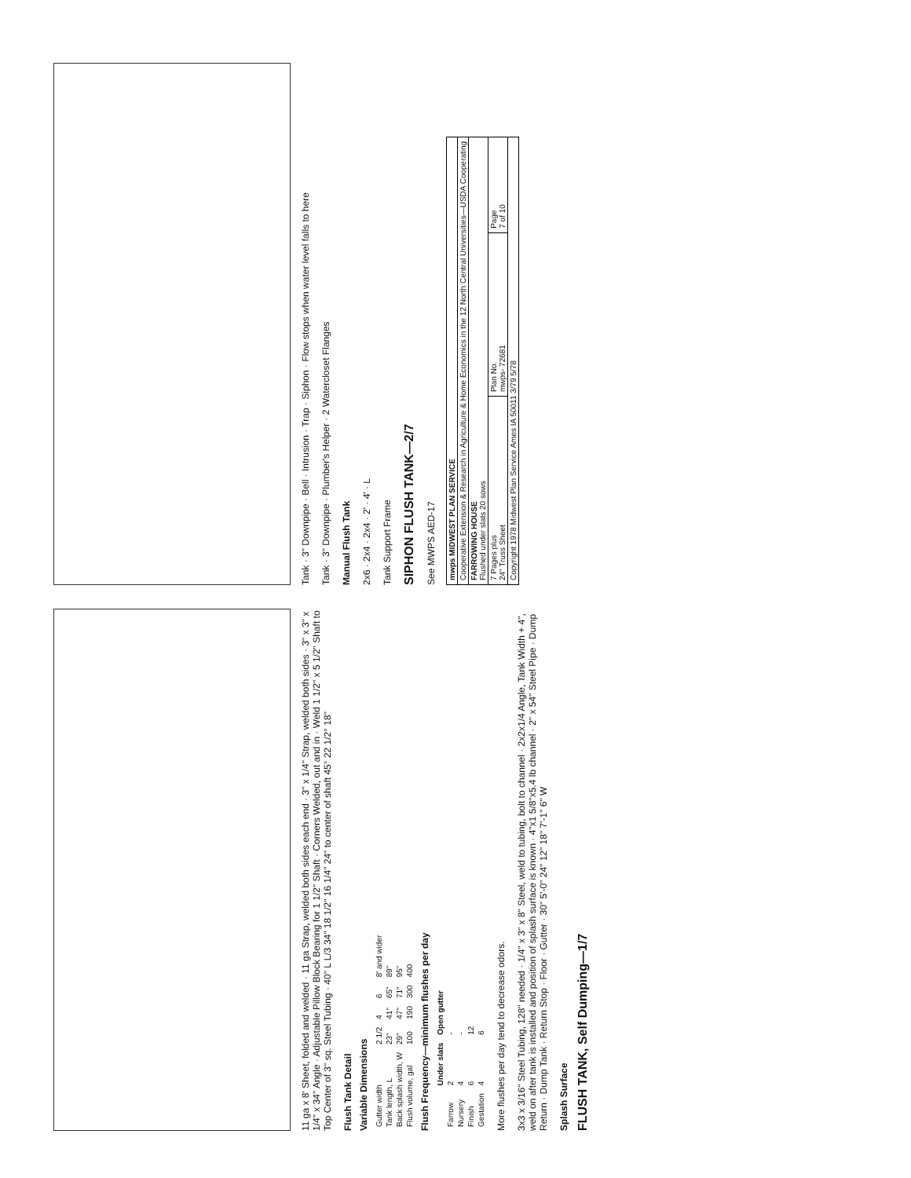11 ga x 8' Sheet, folded and welded · 11 ga Strap, welded both sides each end · 3" x 1/4" Strap, welded both sides · 3" x 3" x 1/4" x 34" Angle · Adjustable Pillow Block Bearing for 1 1/2" Shaft · Corners Welded, out and in · Weld 1 1/2" x 5 1/2" Shaft to Top Center of 3" sq. Steel Tubing · 40" L L/3 34" 18 1/2" 16 1/4" 24" to center of shaft 45° 22 1/2° 18"
Flush Tank Detail
Variable Dimensions
| Gutter width | 2 1/2 | 4 | 6 | 8' and wider |
| Tank length, L | 23" | 41" | 65" | 89" |
| Back splash width, W | 29" | 47" | 71" | 95" |
| Flush volume, gal | 100 | 190 | 300 | 400 |
Flush Frequency—minimum flushes per day
| | Under slats | Open gutter |
| --- | --- | --- |
| Farrow | 2 | - |
| Nursery | 4 | - |
| Finish | 6 | 12 |
| Gestation | 4 | 6 |
More flushes per day tend to decrease odors.
3x3 x 3/16" Steel Tubing, 128" needed · 1/4" x 3" x 8" Steel, weld to tubing, bolt to channel · 2x2x1/4 Angle, Tank Width + 4", weld on after tank is installed and position of splash surface is known · 4"x1 5/8"x5.4 lb channel · 2" x 54" Steel Pipe · Dump Return · Dump Tank · Return Stop · Floor · Gutter · 30" 5'-0" 24" 12" 18" 7'-1" 6" W
Splash Surface
FLUSH TANK, Self Dumping—1/7
Tank · 3" Downpipe · Bell · Intrusion · Trap · Siphon · Flow stops when water level falls to here
Tank · 3" Downpipe · Plumber's Helper · 2 Waterclo​set Flanges
Manual Flush Tank
2x6 · 2x4 · 2x4 · 2' · 4' · L
Tank Support Frame
SIPHON FLUSH TANK—2/7
See MWPS AED-17
| mwps MIDWEST PLAN SERVICE | | |
| Cooperative Extension & Research in Agriculture & Home Economics in the 12 North Central Universities—USDA Cooperating | | |
| FARROWING HOUSE Flushed under slats 20 sows | | |
| 7 Pages plus 24" Truss Sheet | Plan No. mwps- 72681 | Page 7 of 10 |
| Copyright 1978 Midwest Plan Service Ames IA 50011 3/79 5/78 | | |